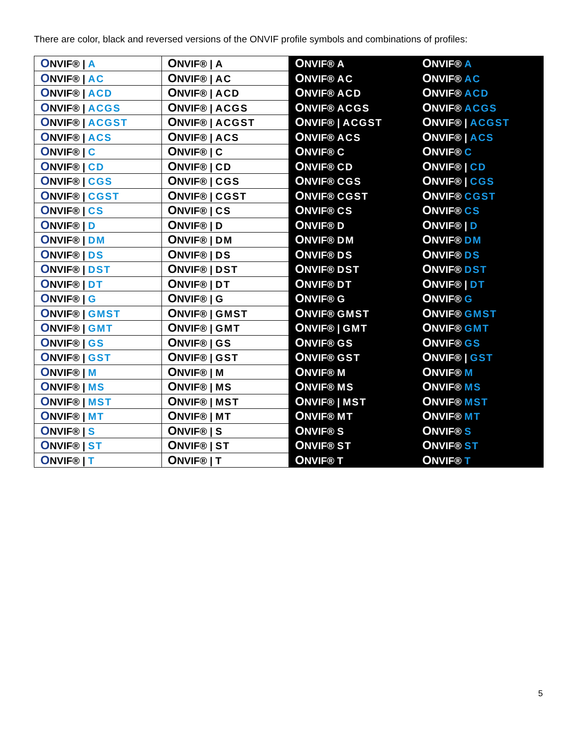There are color, black and reversed versions of the ONVIF profile symbols and combinations of profiles:
| O NVIF® / A | O NVIF® / A | O NVIF® A | O NVIF® A |
| O NVIF® / AC | O NVIF® / AC | O NVIF® AC | O NVIF® AC |
| O NVIF® / ACD | O NVIF® / ACD | O NVIF® ACD | O NVIF® ACD |
| O NVIF® / ACGS | O NVIF® / ACGS | O NVIF® ACGS | O NVIF® ACGS |
| O NVIF® / ACGST | O NVIF® / ACGST | O NVIF® / ACGST | O NVIF® / ACGST |
| O NVIF® / ACS | O NVIF® / ACS | O NVIF® ACS | O NVIF® / ACS |
| O NVIF® / C | O NVIF® / C | O NVIF® C | O NVIF® C |
| O NVIF® / CD | O NVIF® / CD | O NVIF® CD | O NVIF® / CD |
| O NVIF® / CGS | O NVIF® / CGS | O NVIF® CGS | O NVIF® / CGS |
| O NVIF® / CGST | O NVIF® / CGST | O NVIF® CGST | O NVIF® CGST |
| O NVIF® / CS | O NVIF® / CS | O NVIF® CS | O NVIF® CS |
| O NVIF® / D | O NVIF® / D | O NVIF® D | O NVIF® / D |
| O NVIF® / DM | O NVIF® / DM | O NVIF® DM | O NVIF® DM |
| O NVIF® / DS | O NVIF® / DS | O NVIF® DS | O NVIF® DS |
| O NVIF® / DST | O NVIF® / DST | O NVIF® DST | O NVIF® DST |
| O NVIF® / DT | O NVIF® / DT | O NVIF® DT | O NVIF® / DT |
| O NVIF® / G | O NVIF® / G | O NVIF® G | O NVIF® G |
| O NVIF® / GMST | O NVIF® / GMST | O NVIF® GMST | O NVIF® GMST |
| O NVIF® / GMT | O NVIF® / GMT | O NVIF® / GMT | O NVIF® GMT |
| O NVIF® / GS | O NVIF® / GS | O NVIF® GS | O NVIF® GS |
| O NVIF® / GST | O NVIF® / GST | O NVIF® GST | O NVIF® / GST |
| O NVIF® / M | O NVIF® / M | O NVIF® M | O NVIF® M |
| O NVIF® / MS | O NVIF® / MS | O NVIF® MS | O NVIF® MS |
| O NVIF® / MST | O NVIF® / MST | O NVIF® / MST | O NVIF® MST |
| O NVIF® / MT | O NVIF® / MT | O NVIF® MT | O NVIF® MT |
| O NVIF® / S | O NVIF® / S | O NVIF® S | O NVIF® S |
| O NVIF® / ST | O NVIF® / ST | O NVIF® ST | O NVIF® ST |
| O NVIF® / T | O NVIF® / T | O NVIF® T | O NVIF® T |
5